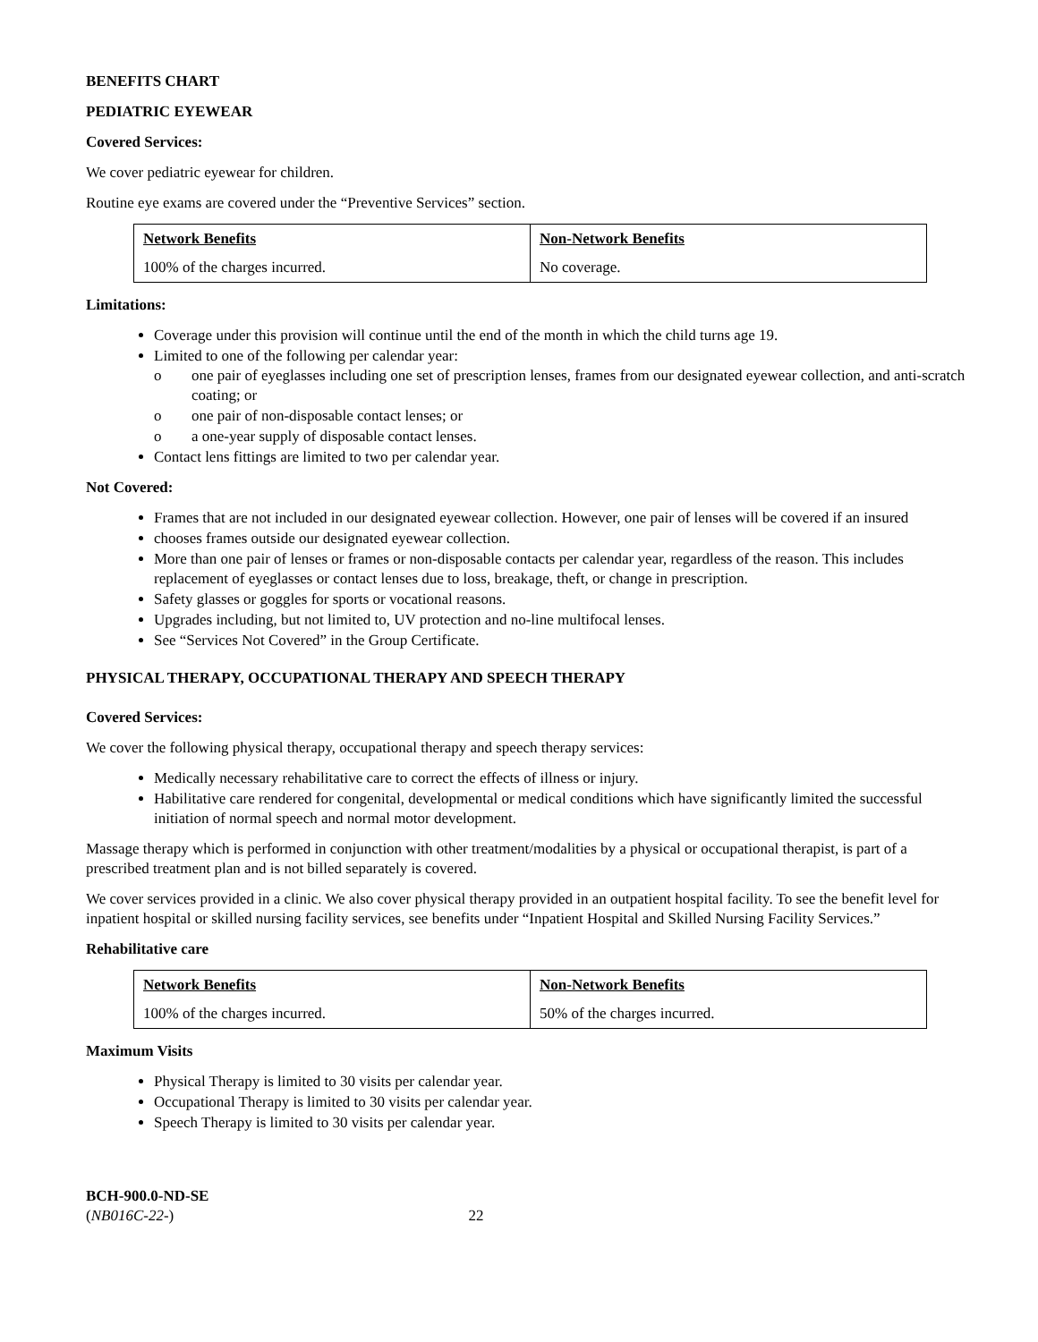BENEFITS CHART
PEDIATRIC EYEWEAR
Covered Services:
We cover pediatric eyewear for children.
Routine eye exams are covered under the “Preventive Services” section.
| Network Benefits | Non-Network Benefits |
| --- | --- |
| 100% of the charges incurred. | No coverage. |
Limitations:
Coverage under this provision will continue until the end of the month in which the child turns age 19.
Limited to one of the following per calendar year:
o one pair of eyeglasses including one set of prescription lenses, frames from our designated eyewear collection, and anti-scratch coating; or
o one pair of non-disposable contact lenses; or
o a one-year supply of disposable contact lenses.
Contact lens fittings are limited to two per calendar year.
Not Covered:
Frames that are not included in our designated eyewear collection. However, one pair of lenses will be covered if an insured
chooses frames outside our designated eyewear collection.
More than one pair of lenses or frames or non-disposable contacts per calendar year, regardless of the reason. This includes replacement of eyeglasses or contact lenses due to loss, breakage, theft, or change in prescription.
Safety glasses or goggles for sports or vocational reasons.
Upgrades including, but not limited to, UV protection and no-line multifocal lenses.
See “Services Not Covered” in the Group Certificate.
PHYSICAL THERAPY, OCCUPATIONAL THERAPY AND SPEECH THERAPY
Covered Services:
We cover the following physical therapy, occupational therapy and speech therapy services:
Medically necessary rehabilitative care to correct the effects of illness or injury.
Habilitative care rendered for congenital, developmental or medical conditions which have significantly limited the successful initiation of normal speech and normal motor development.
Massage therapy which is performed in conjunction with other treatment/modalities by a physical or occupational therapist, is part of a prescribed treatment plan and is not billed separately is covered.
We cover services provided in a clinic. We also cover physical therapy provided in an outpatient hospital facility. To see the benefit level for inpatient hospital or skilled nursing facility services, see benefits under “Inpatient Hospital and Skilled Nursing Facility Services.”
Rehabilitative care
| Network Benefits | Non-Network Benefits |
| --- | --- |
| 100% of the charges incurred. | 50% of the charges incurred. |
Maximum Visits
Physical Therapy is limited to 30 visits per calendar year.
Occupational Therapy is limited to 30 visits per calendar year.
Speech Therapy is limited to 30 visits per calendar year.
BCH-900.0-ND-SE
(NB016C-22-)
22